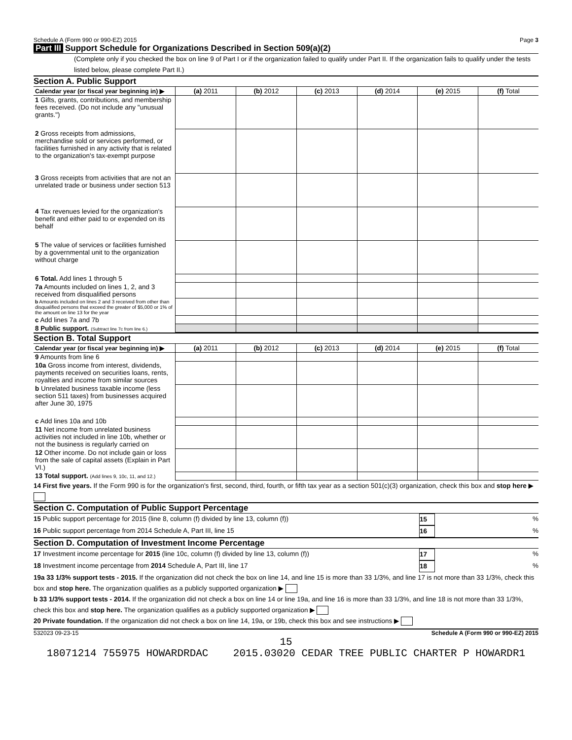Schedule A (Form 990 or 990-EZ) 2015 Page 3
Part III Support Schedule for Organizations Described in Section 509(a)(2)
(Complete only if you checked the box on line 9 of Part I or if the organization failed to qualify under Part II. If the organization fails to qualify under the tests listed below, please complete Part II.)
Section A. Public Support
| Calendar year (or fiscal year beginning in) ▶ | (a) 2011 | (b) 2012 | (c) 2013 | (d) 2014 | (e) 2015 | (f) Total |
| --- | --- | --- | --- | --- | --- | --- |
| 1 Gifts, grants, contributions, and membership fees received. (Do not include any "unusual grants.") | | | | | | |
| 2 Gross receipts from admissions, merchandise sold or services performed, or facilities furnished in any activity that is related to the organization's tax-exempt purpose | | | | | | |
| 3 Gross receipts from activities that are not an unrelated trade or business under section 513 | | | | | | |
| 4 Tax revenues levied for the organization's benefit and either paid to or expended on its behalf | | | | | | |
| 5 The value of services or facilities furnished by a governmental unit to the organization without charge | | | | | | |
| 6 Total. Add lines 1 through 5 | | | | | | |
| 7a Amounts included on lines 1, 2, and 3 received from disqualified persons | | | | | | |
| b Amounts included on lines 2 and 3 received from other than disqualified persons that exceed the greater of $5,000 or 1% of the amount on line 13 for the year | | | | | | |
| c Add lines 7a and 7b | | | | | | |
| 8 Public support. (Subtract line 7c from line 6.) | | | | | | |
Section B. Total Support
| Calendar year (or fiscal year beginning in) ▶ | (a) 2011 | (b) 2012 | (c) 2013 | (d) 2014 | (e) 2015 | (f) Total |
| --- | --- | --- | --- | --- | --- | --- |
| 9 Amounts from line 6 | | | | | | |
| 10a Gross income from interest, dividends, payments received on securities loans, rents, royalties and income from similar sources | | | | | | |
| b Unrelated business taxable income (less section 511 taxes) from businesses acquired after June 30, 1975 | | | | | | |
| c Add lines 10a and 10b | | | | | | |
| 11 Net income from unrelated business activities not included in line 10b, whether or not the business is regularly carried on | | | | | | |
| 12 Other income. Do not include gain or loss from the sale of capital assets (Explain in Part VI.) | | | | | | |
| 13 Total support. (Add lines 9, 10c, 11, and 12.) | | | | | | |
14 First five years. If the Form 990 is for the organization's first, second, third, fourth, or fifth tax year as a section 501(c)(3) organization, check this box and stop here ▶
Section C. Computation of Public Support Percentage
15 Public support percentage for 2015 (line 8, column (f) divided by line 13, column (f)) 15%
16 Public support percentage from 2014 Schedule A, Part III, line 15 16%
Section D. Computation of Investment Income Percentage
17 Investment income percentage for 2015 (line 10c, column (f) divided by line 13, column (f)) 17%
18 Investment income percentage from 2014 Schedule A, Part III, line 17 18%
19a 33 1/3% support tests - 2015. If the organization did not check the box on line 14, and line 15 is more than 33 1/3%, and line 17 is not more than 33 1/3%, check this box and stop here. The organization qualifies as a publicly supported organization ▶
b 33 1/3% support tests - 2014. If the organization did not check a box on line 14 or line 19a, and line 16 is more than 33 1/3%, and line 18 is not more than 33 1/3%, check this box and stop here. The organization qualifies as a publicly supported organization ▶
20 Private foundation. If the organization did not check a box on line 14, 19a, or 19b, check this box and see instructions ▶
532023 09-23-15 Schedule A (Form 990 or 990-EZ) 2015
15
18071214 755975 HOWARDRDAC 2015.03020 CEDAR TREE PUBLIC CHARTER P HOWARDR1